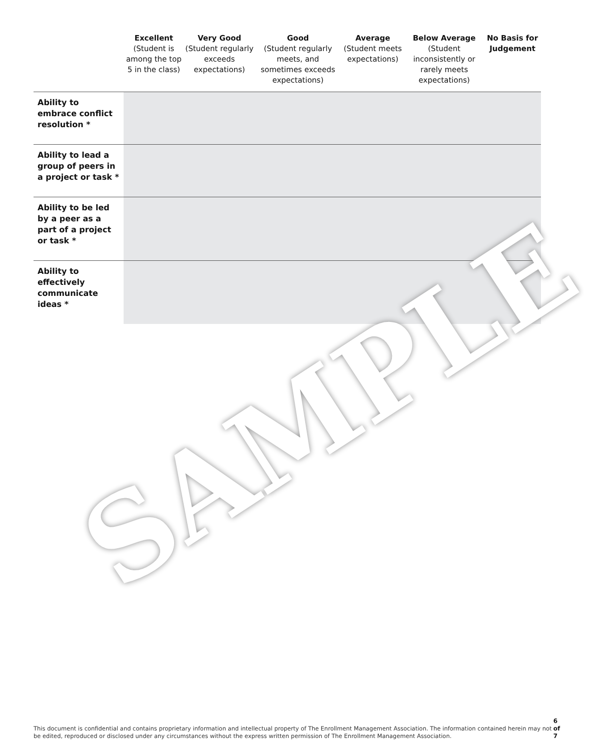| | Excellent (Student is among the top 5 in the class) | Very Good (Student regularly exceeds expectations) | Good (Student regularly meets, and sometimes exceeds expectations) | Average (Student meets expectations) | Below Average (Student inconsistently or rarely meets expectations) | No Basis for Judgement |
| --- | --- | --- | --- | --- | --- | --- |
| Ability to embrace conflict resolution * | | | | | | |
| Ability to lead a group of peers in a project or task * | | | | | | |
| Ability to be led by a peer as a part of a project or task * | | | | | | |
| Ability to effectively communicate ideas * | | | | | | |
SAMPLE
This document is confidential and contains proprietary information and intellectual property of The Enrollment Management Association. The information contained herein may not be edited, reproduced or disclosed under any circumstances without the express written permission of The Enrollment Management Association. 6 of 7